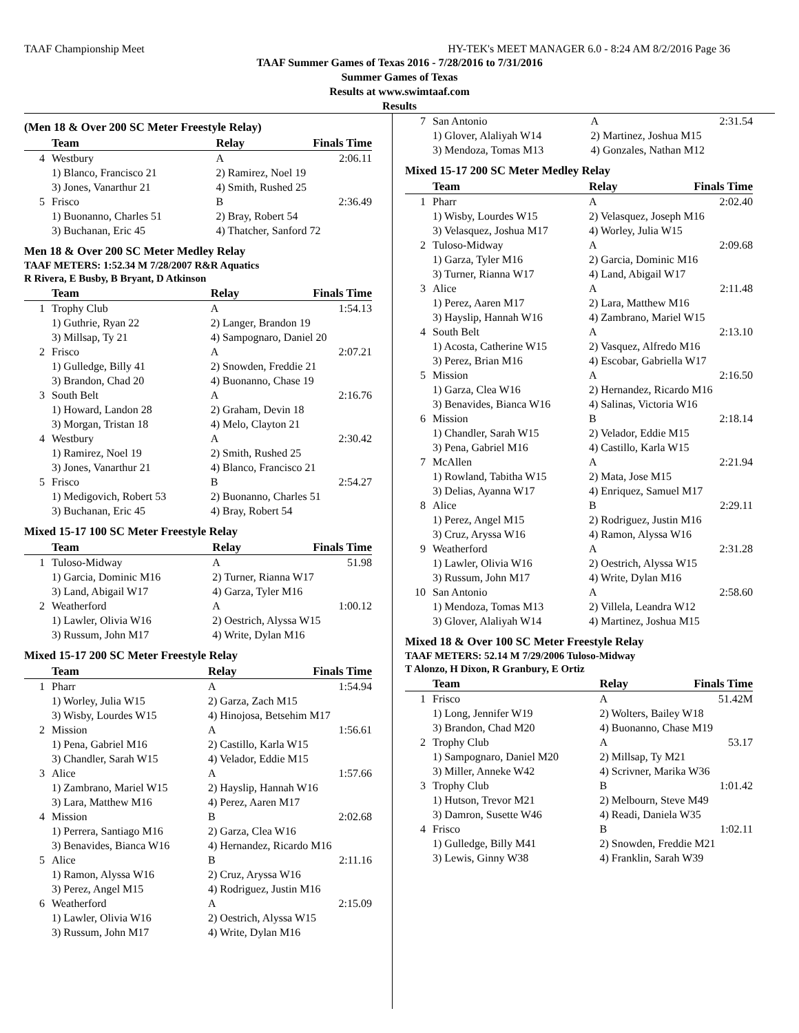TAAF Championship Meet HY-TEK's MEET MANAGER 6.0 - 8:24 AM 8/2/2016 Page 36
TAAF Summer Games of Texas 2016 - 7/28/2016 to 7/31/2016
Summer Games of Texas
Results at www.swimtaaf.com
Results
(Men 18 & Over 200 SC Meter Freestyle Relay)
| | Team | Relay | Finals Time |
| --- | --- | --- | --- |
| 4 | Westbury | A | 2:06.11 |
| | 1) Blanco, Francisco 21 | 2) Ramirez, Noel 19 | |
| | 3) Jones, Vanarthur 21 | 4) Smith, Rushed 25 | |
| 5 | Frisco | B | 2:36.49 |
| | 1) Buonanno, Charles 51 | 2) Bray, Robert 54 | |
| | 3) Buchanan, Eric 45 | 4) Thatcher, Sanford 72 | |
Men 18 & Over 200 SC Meter Medley Relay
TAAF METERS: 1:52.34 M 7/28/2007 R&R Aquatics
R Rivera, E Busby, B Bryant, D Atkinson
| | Team | Relay | Finals Time |
| --- | --- | --- | --- |
| 1 | Trophy Club | A | 1:54.13 |
| | 1) Guthrie, Ryan 22 | 2) Langer, Brandon 19 | |
| | 3) Millsap, Ty 21 | 4) Sampognaro, Daniel 20 | |
| 2 | Frisco | A | 2:07.21 |
| | 1) Gulledge, Billy 41 | 2) Snowden, Freddie 21 | |
| | 3) Brandon, Chad 20 | 4) Buonanno, Chase 19 | |
| 3 | South Belt | A | 2:16.76 |
| | 1) Howard, Landon 28 | 2) Graham, Devin 18 | |
| | 3) Morgan, Tristan 18 | 4) Melo, Clayton 21 | |
| 4 | Westbury | A | 2:30.42 |
| | 1) Ramirez, Noel 19 | 2) Smith, Rushed 25 | |
| | 3) Jones, Vanarthur 21 | 4) Blanco, Francisco 21 | |
| 5 | Frisco | B | 2:54.27 |
| | 1) Medigovich, Robert 53 | 2) Buonanno, Charles 51 | |
| | 3) Buchanan, Eric 45 | 4) Bray, Robert 54 | |
Mixed 15-17 100 SC Meter Freestyle Relay
| | Team | Relay | Finals Time |
| --- | --- | --- | --- |
| 1 | Tuloso-Midway | A | 51.98 |
| | 1) Garcia, Dominic M16 | 2) Turner, Rianna W17 | |
| | 3) Land, Abigail W17 | 4) Garza, Tyler M16 | |
| 2 | Weatherford | A | 1:00.12 |
| | 1) Lawler, Olivia W16 | 2) Oestrich, Alyssa W15 | |
| | 3) Russum, John M17 | 4) Write, Dylan M16 | |
Mixed 15-17 200 SC Meter Freestyle Relay
| | Team | Relay | Finals Time |
| --- | --- | --- | --- |
| 1 | Pharr | A | 1:54.94 |
| | 1) Worley, Julia W15 | 2) Garza, Zach M15 | |
| | 3) Wisby, Lourdes W15 | 4) Hinojosa, Betsehim M17 | |
| 2 | Mission | A | 1:56.61 |
| | 1) Pena, Gabriel M16 | 2) Castillo, Karla W15 | |
| | 3) Chandler, Sarah W15 | 4) Velador, Eddie M15 | |
| 3 | Alice | A | 1:57.66 |
| | 1) Zambrano, Mariel W15 | 2) Hayslip, Hannah W16 | |
| | 3) Lara, Matthew M16 | 4) Perez, Aaren M17 | |
| 4 | Mission | B | 2:02.68 |
| | 1) Perrera, Santiago M16 | 2) Garza, Clea W16 | |
| | 3) Benavides, Bianca W16 | 4) Hernandez, Ricardo M16 | |
| 5 | Alice | B | 2:11.16 |
| | 1) Ramon, Alyssa W16 | 2) Cruz, Aryssa W16 | |
| | 3) Perez, Angel M15 | 4) Rodriguez, Justin M16 | |
| 6 | Weatherford | A | 2:15.09 |
| | 1) Lawler, Olivia W16 | 2) Oestrich, Alyssa W15 | |
| | 3) Russum, John M17 | 4) Write, Dylan M16 | |
| 7 | San Antonio | A | 2:31.54 |
| | 1) Glover, Alaliyah W14 | 2) Martinez, Joshua M15 | |
| | 3) Mendoza, Tomas M13 | 4) Gonzales, Nathan M12 | |
Mixed 15-17 200 SC Meter Medley Relay
| | Team | Relay | Finals Time |
| --- | --- | --- | --- |
| 1 | Pharr | A | 2:02.40 |
| | 1) Wisby, Lourdes W15 | 2) Velasquez, Joseph M16 | |
| | 3) Velasquez, Joshua M17 | 4) Worley, Julia W15 | |
| 2 | Tuloso-Midway | A | 2:09.68 |
| | 1) Garza, Tyler M16 | 2) Garcia, Dominic M16 | |
| | 3) Turner, Rianna W17 | 4) Land, Abigail W17 | |
| 3 | Alice | A | 2:11.48 |
| | 1) Perez, Aaren M17 | 2) Lara, Matthew M16 | |
| | 3) Hayslip, Hannah W16 | 4) Zambrano, Mariel W15 | |
| 4 | South Belt | A | 2:13.10 |
| | 1) Acosta, Catherine W15 | 2) Vasquez, Alfredo M16 | |
| | 3) Perez, Brian M16 | 4) Escobar, Gabriella W17 | |
| 5 | Mission | A | 2:16.50 |
| | 1) Garza, Clea W16 | 2) Hernandez, Ricardo M16 | |
| | 3) Benavides, Bianca W16 | 4) Salinas, Victoria W16 | |
| 6 | Mission | B | 2:18.14 |
| | 1) Chandler, Sarah W15 | 2) Velador, Eddie M15 | |
| | 3) Pena, Gabriel M16 | 4) Castillo, Karla W15 | |
| 7 | McAllen | A | 2:21.94 |
| | 1) Rowland, Tabitha W15 | 2) Mata, Jose M15 | |
| | 3) Delias, Ayanna W17 | 4) Enriquez, Samuel M17 | |
| 8 | Alice | B | 2:29.11 |
| | 1) Perez, Angel M15 | 2) Rodriguez, Justin M16 | |
| | 3) Cruz, Aryssa W16 | 4) Ramon, Alyssa W16 | |
| 9 | Weatherford | A | 2:31.28 |
| | 1) Lawler, Olivia W16 | 2) Oestrich, Alyssa W15 | |
| | 3) Russum, John M17 | 4) Write, Dylan M16 | |
| 10 | San Antonio | A | 2:58.60 |
| | 1) Mendoza, Tomas M13 | 2) Villela, Leandra W12 | |
| | 3) Glover, Alaliyah W14 | 4) Martinez, Joshua M15 | |
Mixed 18 & Over 100 SC Meter Freestyle Relay
TAAF METERS: 52.14 M 7/29/2006 Tuloso-Midway
T Alonzo, H Dixon, R Granbury, E Ortiz
| | Team | Relay | Finals Time |
| --- | --- | --- | --- |
| 1 | Frisco | A | 51.42M |
| | 1) Long, Jennifer W19 | 2) Wolters, Bailey W18 | |
| | 3) Brandon, Chad M20 | 4) Buonanno, Chase M19 | |
| 2 | Trophy Club | A | 53.17 |
| | 1) Sampognaro, Daniel M20 | 2) Millsap, Ty M21 | |
| | 3) Miller, Anneke W42 | 4) Scrivner, Marika W36 | |
| 3 | Trophy Club | B | 1:01.42 |
| | 1) Hutson, Trevor M21 | 2) Melbourn, Steve M49 | |
| | 3) Damron, Susette W46 | 4) Readi, Daniela W35 | |
| 4 | Frisco | B | 1:02.11 |
| | 1) Gulledge, Billy M41 | 2) Snowden, Freddie M21 | |
| | 3) Lewis, Ginny W38 | 4) Franklin, Sarah W39 | |